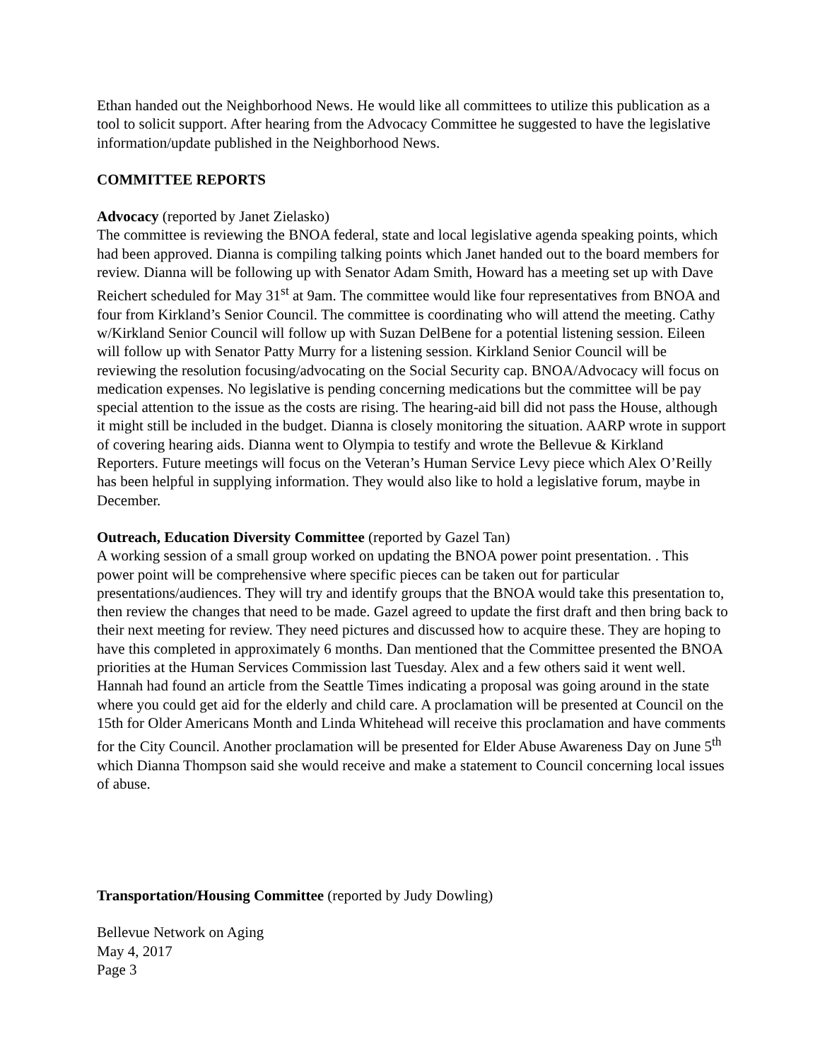Ethan handed out the Neighborhood News. He would like all committees to utilize this publication as a tool to solicit support. After hearing from the Advocacy Committee he suggested to have the legislative information/update published in the Neighborhood News.
COMMITTEE REPORTS
Advocacy (reported by Janet Zielasko)
The committee is reviewing the BNOA federal, state and local legislative agenda speaking points, which had been approved. Dianna is compiling talking points which Janet handed out to the board members for review. Dianna will be following up with Senator Adam Smith, Howard has a meeting set up with Dave Reichert scheduled for May 31<sup>st</sup> at 9am. The committee would like four representatives from BNOA and four from Kirkland’s Senior Council. The committee is coordinating who will attend the meeting. Cathy w/Kirkland Senior Council will follow up with Suzan DelBene for a potential listening session. Eileen will follow up with Senator Patty Murry for a listening session. Kirkland Senior Council will be reviewing the resolution focusing/advocating on the Social Security cap. BNOA/Advocacy will focus on medication expenses. No legislative is pending concerning medications but the committee will be pay special attention to the issue as the costs are rising. The hearing-aid bill did not pass the House, although it might still be included in the budget. Dianna is closely monitoring the situation. AARP wrote in support of covering hearing aids. Dianna went to Olympia to testify and wrote the Bellevue & Kirkland Reporters. Future meetings will focus on the Veteran’s Human Service Levy piece which Alex O’Reilly has been helpful in supplying information. They would also like to hold a legislative forum, maybe in December.
Outreach, Education Diversity Committee (reported by Gazel Tan)
A working session of a small group worked on updating the BNOA power point presentation. . This power point will be comprehensive where specific pieces can be taken out for particular presentations/audiences. They will try and identify groups that the BNOA would take this presentation to, then review the changes that need to be made. Gazel agreed to update the first draft and then bring back to their next meeting for review. They need pictures and discussed how to acquire these. They are hoping to have this completed in approximately 6 months. Dan mentioned that the Committee presented the BNOA priorities at the Human Services Commission last Tuesday. Alex and a few others said it went well. Hannah had found an article from the Seattle Times indicating a proposal was going around in the state where you could get aid for the elderly and child care. A proclamation will be presented at Council on the 15th for Older Americans Month and Linda Whitehead will receive this proclamation and have comments for the City Council. Another proclamation will be presented for Elder Abuse Awareness Day on June 5<sup>th</sup> which Dianna Thompson said she would receive and make a statement to Council concerning local issues of abuse.
Transportation/Housing Committee (reported by Judy Dowling)
Bellevue Network on Aging
May 4, 2017
Page 3